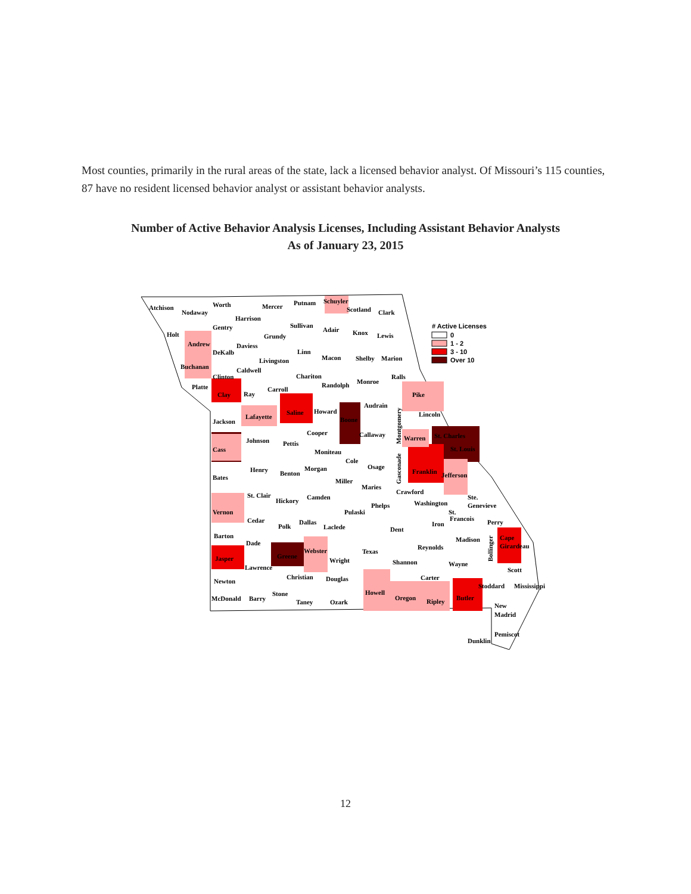Most counties, primarily in the rural areas of the state, lack a licensed behavior analyst. Of Missouri’s 115 counties, 87 have no resident licensed behavior analyst or assistant behavior analysts.
Number of Active Behavior Analysis Licenses, Including Assistant Behavior Analysts
As of January 23, 2015
Atchison
Nodaway
Worth
Mercer
Putnam
Schuyler
Scotland
Clark
Harrison
Gentry
Sullivan
Adair
Knox
Lewis
Holt
Andrew
Daviess
Grundy
DeKalb
Linn
Macon
Shelby
Marion
Buchanan
Livingston
Clinton
Caldwell
Chariton
Randolph
Monroe
Ralls
Platte
Clay
Ray
Carroll
Pike
Audrain
Lafayette
Saline
Howard
Boone
Lincoln
Jackson
Cooper
Callaway
Warren
St. Charles
St. Louis
Johnson
Pettis
Cass
Moniteau
Cole
Osage
Franklin
Jefferson
Henry
Benton
Morgan
Miller
Maries
Crawford
Bates
St. Clair
Hickory
Camden
Phelps
Washington
Ste.
Genevieve
Vernon
Cedar
Polk
Dallas
Laclede
Pulaski
Dent
Iron
St.
Francois
Perry
Barton
Dade
Madison
Cape
Girardeau
Reynolds
Jasper
Greene
Webster
Wright
Texas
Shannon
Wayne
Scott
Lawrence
Christian
Douglas
Carter
Stoddard
Mississippi
Newton
Stone
Howell
Oregon
Ripley
Butler
McDonald
Barry
Taney
Ozark
New
Madrid
Pemiscot
Dunklin
Montgomery
Gasconade
Bollinger
# Active Licenses
0
1 - 2
3 - 10
Over 10
12